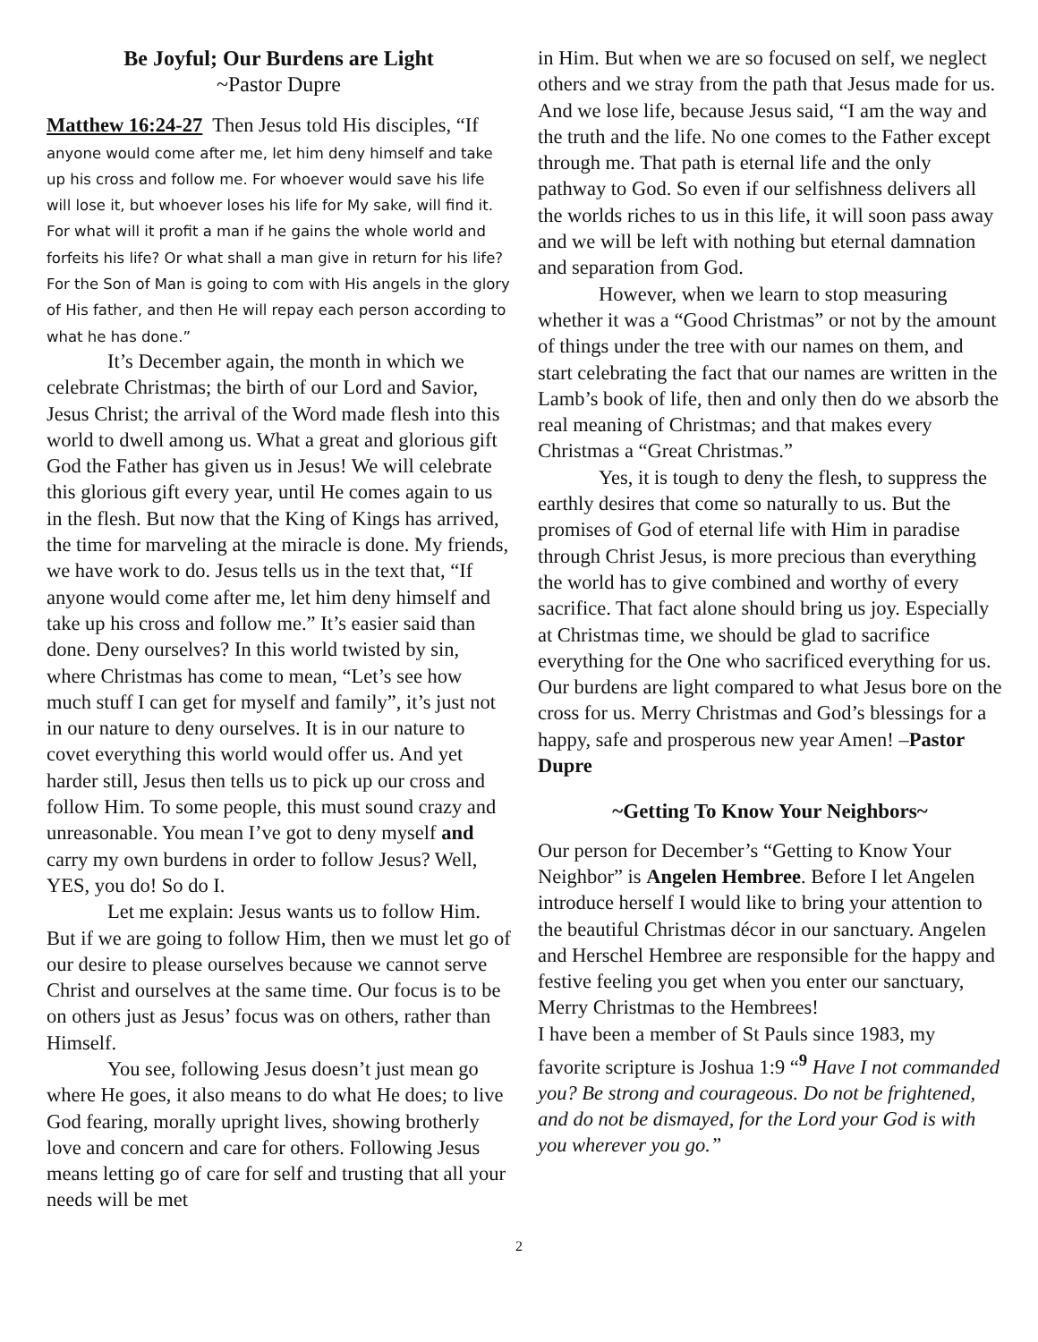Be Joyful; Our Burdens are Light
~Pastor Dupre
Matthew 16:24-27 Then Jesus told His disciples, “If anyone would come after me, let him deny himself and take up his cross and follow me. For whoever would save his life will lose it, but whoever loses his life for My sake, will find it. For what will it profit a man if he gains the whole world and forfeits his life? Or what shall a man give in return for his life? For the Son of Man is going to com with His angels in the glory of His father, and then He will repay each person according to what he has done.”
It’s December again, the month in which we celebrate Christmas; the birth of our Lord and Savior, Jesus Christ; the arrival of the Word made flesh into this world to dwell among us. What a great and glorious gift God the Father has given us in Jesus! We will celebrate this glorious gift every year, until He comes again to us in the flesh. But now that the King of Kings has arrived, the time for marveling at the miracle is done. My friends, we have work to do. Jesus tells us in the text that, “If anyone would come after me, let him deny himself and take up his cross and follow me.” It’s easier said than done. Deny ourselves? In this world twisted by sin, where Christmas has come to mean, “Let’s see how much stuff I can get for myself and family”, it’s just not in our nature to deny ourselves. It is in our nature to covet everything this world would offer us. And yet harder still, Jesus then tells us to pick up our cross and follow Him. To some people, this must sound crazy and unreasonable. You mean I’ve got to deny myself and carry my own burdens in order to follow Jesus? Well, YES, you do! So do I.
Let me explain: Jesus wants us to follow Him. But if we are going to follow Him, then we must let go of our desire to please ourselves because we cannot serve Christ and ourselves at the same time. Our focus is to be on others just as Jesus’ focus was on others, rather than Himself.
You see, following Jesus doesn’t just mean go where He goes, it also means to do what He does; to live God fearing, morally upright lives, showing brotherly love and concern and care for others. Following Jesus means letting go of care for self and trusting that all your needs will be met
in Him. But when we are so focused on self, we neglect others and we stray from the path that Jesus made for us. And we lose life, because Jesus said, “I am the way and the truth and the life. No one comes to the Father except through me. That path is eternal life and the only pathway to God. So even if our selfishness delivers all the worlds riches to us in this life, it will soon pass away and we will be left with nothing but eternal damnation and separation from God.
However, when we learn to stop measuring whether it was a “Good Christmas” or not by the amount of things under the tree with our names on them, and start celebrating the fact that our names are written in the Lamb’s book of life, then and only then do we absorb the real meaning of Christmas; and that makes every Christmas a “Great Christmas.”
Yes, it is tough to deny the flesh, to suppress the earthly desires that come so naturally to us. But the promises of God of eternal life with Him in paradise through Christ Jesus, is more precious than everything the world has to give combined and worthy of every sacrifice. That fact alone should bring us joy. Especially at Christmas time, we should be glad to sacrifice everything for the One who sacrificed everything for us. Our burdens are light compared to what Jesus bore on the cross for us. Merry Christmas and God’s blessings for a happy, safe and prosperous new year Amen! –Pastor Dupre
~Getting To Know Your Neighbors~
Our person for December’s “Getting to Know Your Neighbor” is Angelen Hembree. Before I let Angelen introduce herself I would like to bring your attention to the beautiful Christmas décor in our sanctuary. Angelen and Herschel Hembree are responsible for the happy and festive feeling you get when you enter our sanctuary, Merry Christmas to the Hembrees!
I have been a member of St Pauls since 1983, my favorite scripture is Joshua 1:9 “<sup>9</sup> Have I not commanded you? Be strong and courageous. Do not be frightened, and do not be dismayed, for the Lord your God is with you wherever you go.”
2